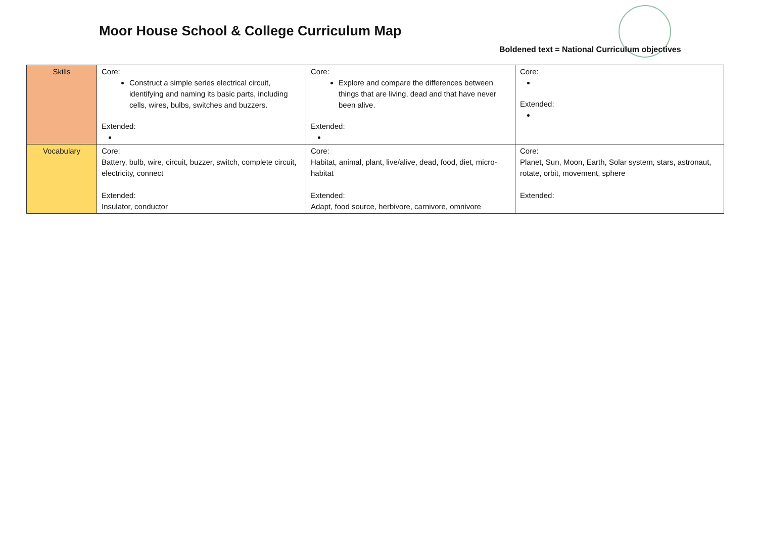Moor House School & College Curriculum Map
Boldened text = National Curriculum objectives
| Skills | Core: Construct a simple series electrical circuit, identifying and naming its basic parts, including cells, wires, bulbs, switches and buzzers. Extended: | Core: Explore and compare the differences between things that are living, dead and that have never been alive. Extended: | Core: Extended: |
| Vocabulary | Core: Battery, bulb, wire, circuit, buzzer, switch, complete circuit, electricity, connect Extended: Insulator, conductor | Core: Habitat, animal, plant, live/alive, dead, food, diet, micro-habitat Extended: Adapt, food source, herbivore, carnivore, omnivore | Core: Planet, Sun, Moon, Earth, Solar system, stars, astronaut, rotate, orbit, movement, sphere Extended: |